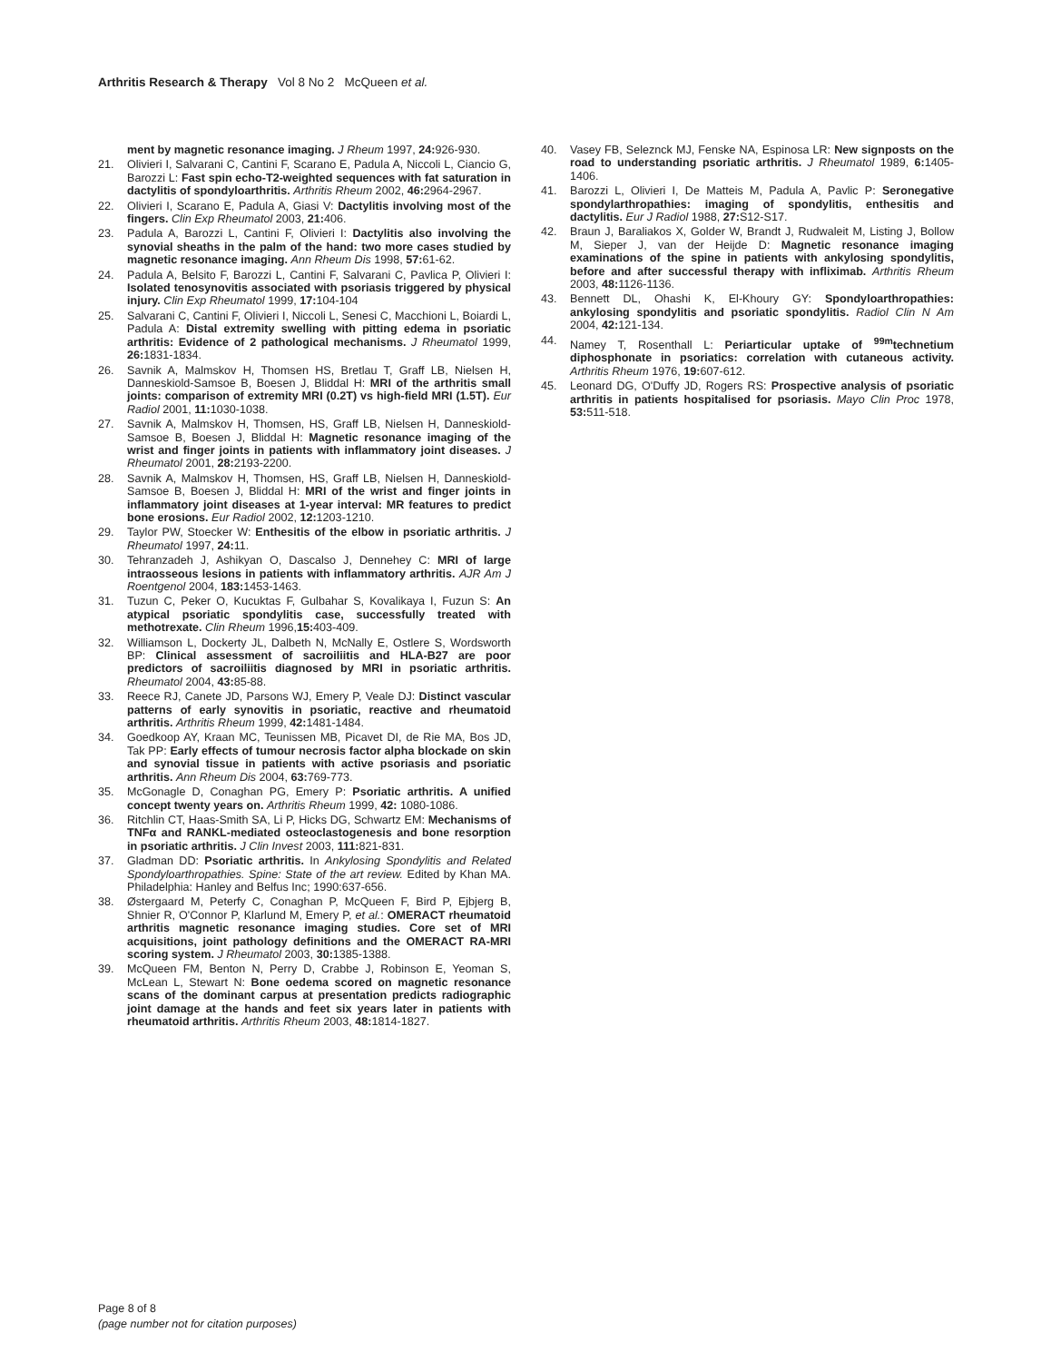Arthritis Research & Therapy Vol 8 No 2 McQueen et al.
ment by magnetic resonance imaging. J Rheum 1997, 24: 926-930.
21. Olivieri I, Salvarani C, Cantini F, Scarano E, Padula A, Niccoli L, Ciancio G, Barozzi L: Fast spin echo-T2-weighted sequences with fat saturation in dactylitis of spondyloarthritis. Arthritis Rheum 2002, 46: 2964-2967.
22. Olivieri I, Scarano E, Padula A, Giasi V: Dactylitis involving most of the fingers. Clin Exp Rheumatol 2003, 21: 406.
23. Padula A, Barozzi L, Cantini F, Olivieri I: Dactylitis also involving the synovial sheaths in the palm of the hand: two more cases studied by magnetic resonance imaging. Ann Rheum Dis 1998, 57: 61-62.
24. Padula A, Belsito F, Barozzi L, Cantini F, Salvarani C, Pavlica P, Olivieri I: Isolated tenosynovitis associated with psoriasis triggered by physical injury. Clin Exp Rheumatol 1999, 17: 104-104
25. Salvarani C, Cantini F, Olivieri I, Niccoli L, Senesi C, Macchioni L, Boiardi L, Padula A: Distal extremity swelling with pitting edema in psoriatic arthritis: Evidence of 2 pathological mechanisms. J Rheumatol 1999, 26: 1831-1834.
26. Savnik A, Malmskov H, Thomsen HS, Bretlau T, Graff LB, Nielsen H, Danneskiold-Samsoe B, Boesen J, Bliddal H: MRI of the arthritis small joints: comparison of extremity MRI (0.2T) vs high-field MRI (1.5T). Eur Radiol 2001, 11: 1030-1038.
27. Savnik A, Malmskov H, Thomsen, HS, Graff LB, Nielsen H, Danneskiold-Samsoe B, Boesen J, Bliddal H: Magnetic resonance imaging of the wrist and finger joints in patients with inflammatory joint diseases. J Rheumatol 2001, 28: 2193-2200.
28. Savnik A, Malmskov H, Thomsen, HS, Graff LB, Nielsen H, Danneskiold-Samsoe B, Boesen J, Bliddal H: MRI of the wrist and finger joints in inflammatory joint diseases at 1-year interval: MR features to predict bone erosions. Eur Radiol 2002, 12: 1203-1210.
29. Taylor PW, Stoecker W: Enthesitis of the elbow in psoriatic arthritis. J Rheumatol 1997, 24: 11.
30. Tehranzadeh J, Ashikyan O, Dascalso J, Dennehey C: MRI of large intraosseous lesions in patients with inflammatory arthritis. AJR Am J Roentgenol 2004, 183: 1453-1463.
31. Tuzun C, Peker O, Kucuktas F, Gulbahar S, Kovalikaya I, Fuzun S: An atypical psoriatic spondylitis case, successfully treated with methotrexate. Clin Rheum 1996,15: 403-409.
32. Williamson L, Dockerty JL, Dalbeth N, McNally E, Ostlere S, Wordsworth BP: Clinical assessment of sacroiliitis and HLA-B27 are poor predictors of sacroiliitis diagnosed by MRI in psoriatic arthritis. Rheumatol 2004, 43: 85-88.
33. Reece RJ, Canete JD, Parsons WJ, Emery P, Veale DJ: Distinct vascular patterns of early synovitis in psoriatic, reactive and rheumatoid arthritis. Arthritis Rheum 1999, 42: 1481-1484.
34. Goedkoop AY, Kraan MC, Teunissen MB, Picavet DI, de Rie MA, Bos JD, Tak PP: Early effects of tumour necrosis factor alpha blockade on skin and synovial tissue in patients with active psoriasis and psoriatic arthritis. Ann Rheum Dis 2004, 63: 769-773.
35. McGonagle D, Conaghan PG, Emery P: Psoriatic arthritis. A unified concept twenty years on. Arthritis Rheum 1999, 42: 1080-1086.
36. Ritchlin CT, Haas-Smith SA, Li P, Hicks DG, Schwartz EM: Mechanisms of TNFα and RANKL-mediated osteoclastogenesis and bone resorption in psoriatic arthritis. J Clin Invest 2003, 111: 821-831.
37. Gladman DD: Psoriatic arthritis. In Ankylosing Spondylitis and Related Spondyloarthropathies. Spine: State of the art review. Edited by Khan MA. Philadelphia: Hanley and Belfus Inc; 1990:637-656.
38. Østergaard M, Peterfy C, Conaghan P, McQueen F, Bird P, Ejbjerg B, Shnier R, O'Connor P, Klarlund M, Emery P, et al.: OMERACT rheumatoid arthritis magnetic resonance imaging studies. Core set of MRI acquisitions, joint pathology definitions and the OMERACT RA-MRI scoring system. J Rheumatol 2003, 30: 1385-1388.
39. McQueen FM, Benton N, Perry D, Crabbe J, Robinson E, Yeoman S, McLean L, Stewart N: Bone oedema scored on magnetic resonance scans of the dominant carpus at presentation predicts radiographic joint damage at the hands and feet six years later in patients with rheumatoid arthritis. Arthritis Rheum 2003, 48: 1814-1827.
40. Vasey FB, Seleznck MJ, Fenske NA, Espinosa LR: New signposts on the road to understanding psoriatic arthritis. J Rheumatol 1989, 6: 1405-1406.
41. Barozzi L, Olivieri I, De Matteis M, Padula A, Pavlic P: Seronegative spondylarthropathies: imaging of spondylitis, enthesitis and dactylitis. Eur J Radiol 1988, 27: S12-S17.
42. Braun J, Baraliakos X, Golder W, Brandt J, Rudwaleit M, Listing J, Bollow M, Sieper J, van der Heijde D: Magnetic resonance imaging examinations of the spine in patients with ankylosing spondylitis, before and after successful therapy with infliximab. Arthritis Rheum 2003, 48: 1126-1136.
43. Bennett DL, Ohashi K, El-Khoury GY: Spondyloarthropathies: ankylosing spondylitis and psoriatic spondylitis. Radiol Clin N Am 2004, 42: 121-134.
44. Namey T, Rosenthall L: Periarticular uptake of <sup>99m</sup>technetium diphosphonate in psoriatics: correlation with cutaneous activity. Arthritis Rheum 1976, 19: 607-612.
45. Leonard DG, O'Duffy JD, Rogers RS: Prospective analysis of psoriatic arthritis in patients hospitalised for psoriasis. Mayo Clin Proc 1978, 53: 511-518.
Page 8 of 8
(page number not for citation purposes)